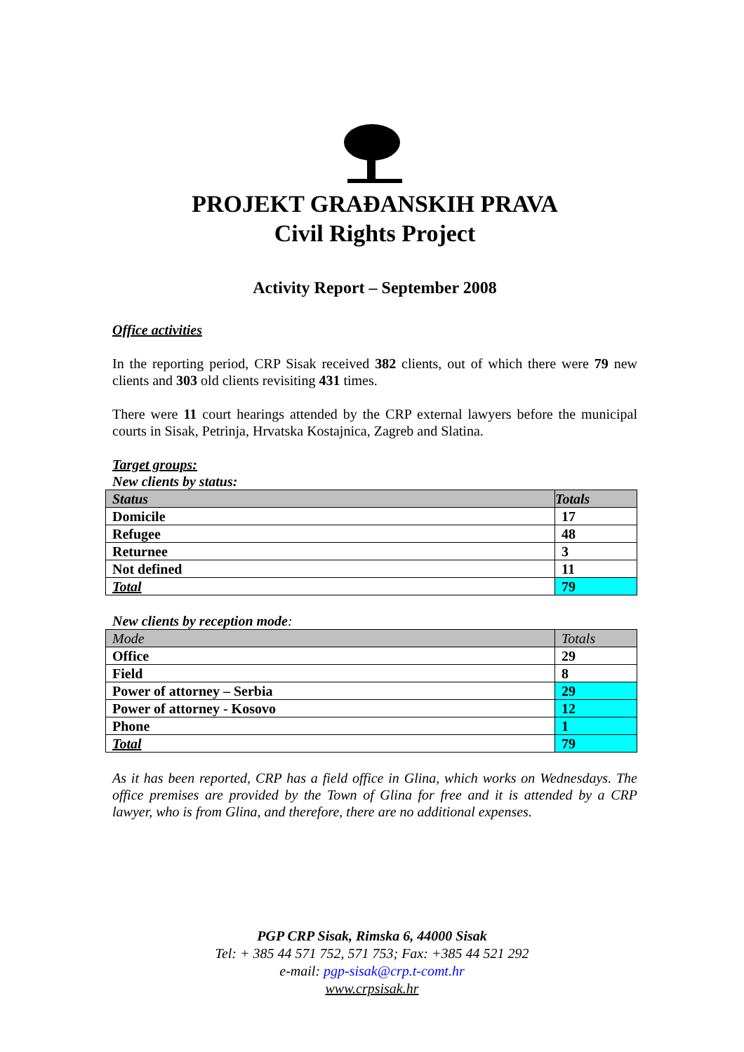PROJEKT GRAĐANSKIH PRAVA
Civil Rights Project
Activity Report – September 2008
Office activities
In the reporting period, CRP Sisak received 382 clients, out of which there were 79 new clients and 303 old clients revisiting 431 times.
There were 11 court hearings attended by the CRP external lawyers before the municipal courts in Sisak, Petrinja, Hrvatska Kostajnica, Zagreb and Slatina.
Target groups:
New clients by status:
| Status | Totals |
| --- | --- |
| Domicile | 17 |
| Refugee | 48 |
| Returnee | 3 |
| Not defined | 11 |
| Total | 79 |
New clients by reception mode:
| Mode | Totals |
| --- | --- |
| Office | 29 |
| Field | 8 |
| Power of attorney – Serbia | 29 |
| Power of attorney - Kosovo | 12 |
| Phone | 1 |
| Total | 79 |
As it has been reported, CRP has a field office in Glina, which works on Wednesdays. The office premises are provided by the Town of Glina for free and it is attended by a CRP lawyer, who is from Glina, and therefore, there are no additional expenses.
PGP CRP Sisak, Rimska 6, 44000 Sisak
Tel: + 385 44 571 752, 571 753; Fax: +385 44 521 292
e-mail: pgp-sisak@crp.t-comt.hr
www.crpsisak.hr